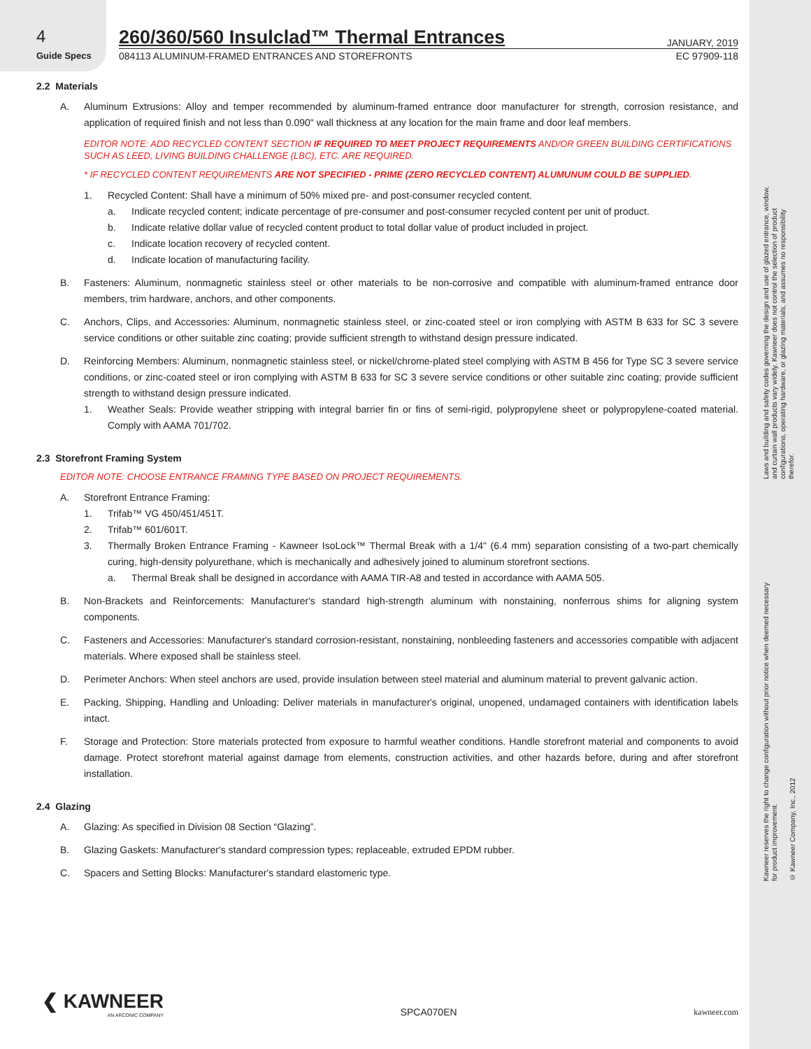4
Guide Specs
260/360/560 Insulclad™ Thermal Entrances
JANUARY, 2019
084113 ALUMINUM-FRAMED ENTRANCES AND STOREFRONTS EC 97909-118
2.2 Materials
A. Aluminum Extrusions: Alloy and temper recommended by aluminum-framed entrance door manufacturer for strength, corrosion resistance, and application of required finish and not less than 0.090" wall thickness at any location for the main frame and door leaf members.
EDITOR NOTE: ADD RECYCLED CONTENT SECTION IF REQUIRED TO MEET PROJECT REQUIREMENTS AND/OR GREEN BUILDING CERTIFICATIONS SUCH AS LEED, LIVING BUILDING CHALLENGE (LBC), ETC. ARE REQUIRED.
* IF RECYCLED CONTENT REQUIREMENTS ARE NOT SPECIFIED - PRIME (ZERO RECYCLED CONTENT) ALUMUNUM COULD BE SUPPLIED.
1. Recycled Content: Shall have a minimum of 50% mixed pre- and post-consumer recycled content.
a. Indicate recycled content; indicate percentage of pre-consumer and post-consumer recycled content per unit of product.
b. Indicate relative dollar value of recycled content product to total dollar value of product included in project.
c. Indicate location recovery of recycled content.
d. Indicate location of manufacturing facility.
B. Fasteners: Aluminum, nonmagnetic stainless steel or other materials to be non-corrosive and compatible with aluminum-framed entrance door members, trim hardware, anchors, and other components.
C. Anchors, Clips, and Accessories: Aluminum, nonmagnetic stainless steel, or zinc-coated steel or iron complying with ASTM B 633 for SC 3 severe service conditions or other suitable zinc coating; provide sufficient strength to withstand design pressure indicated.
D. Reinforcing Members: Aluminum, nonmagnetic stainless steel, or nickel/chrome-plated steel complying with ASTM B 456 for Type SC 3 severe service conditions, or zinc-coated steel or iron complying with ASTM B 633 for SC 3 severe service conditions or other suitable zinc coating; provide sufficient strength to withstand design pressure indicated.
1. Weather Seals: Provide weather stripping with integral barrier fin or fins of semi-rigid, polypropylene sheet or polypropylene-coated material. Comply with AAMA 701/702.
2.3 Storefront Framing System
EDITOR NOTE: CHOOSE ENTRANCE FRAMING TYPE BASED ON PROJECT REQUIREMENTS.
A. Storefront Entrance Framing:
1. Trifab™ VG 450/451/451T.
2. Trifab™ 601/601T.
3. Thermally Broken Entrance Framing - Kawneer IsoLock™ Thermal Break with a 1/4" (6.4 mm) separation consisting of a two-part chemically curing, high-density polyurethane, which is mechanically and adhesively joined to aluminum storefront sections.
a. Thermal Break shall be designed in accordance with AAMA TIR-A8 and tested in accordance with AAMA 505.
B. Non-Brackets and Reinforcements: Manufacturer's standard high-strength aluminum with nonstaining, nonferrous shims for aligning system components.
C. Fasteners and Accessories: Manufacturer's standard corrosion-resistant, nonstaining, nonbleeding fasteners and accessories compatible with adjacent materials. Where exposed shall be stainless steel.
D. Perimeter Anchors: When steel anchors are used, provide insulation between steel material and aluminum material to prevent galvanic action.
E. Packing, Shipping, Handling and Unloading: Deliver materials in manufacturer's original, unopened, undamaged containers with identification labels intact.
F. Storage and Protection: Store materials protected from exposure to harmful weather conditions. Handle storefront material and components to avoid damage. Protect storefront material against damage from elements, construction activities, and other hazards before, during and after storefront installation.
2.4 Glazing
A. Glazing: As specified in Division 08 Section “Glazing”.
B. Glazing Gaskets: Manufacturer's standard compression types; replaceable, extruded EPDM rubber.
C. Spacers and Setting Blocks: Manufacturer's standard elastomeric type.
Laws and building and safety codes governing the design and use of glazed entrance, window, and curtain wall products vary widely. Kawneer does not control the selection of product configurations, operating hardware, or glazing materials, and assumes no responsibility therefor.
Kawneer reserves the right to change configuration without prior notice when deemed necessary for product improvement.
© Kawneer Company, Inc., 2012
❮ KAWNEER
AN ARCONIC COMPANY
SPCA070EN kawneer.com